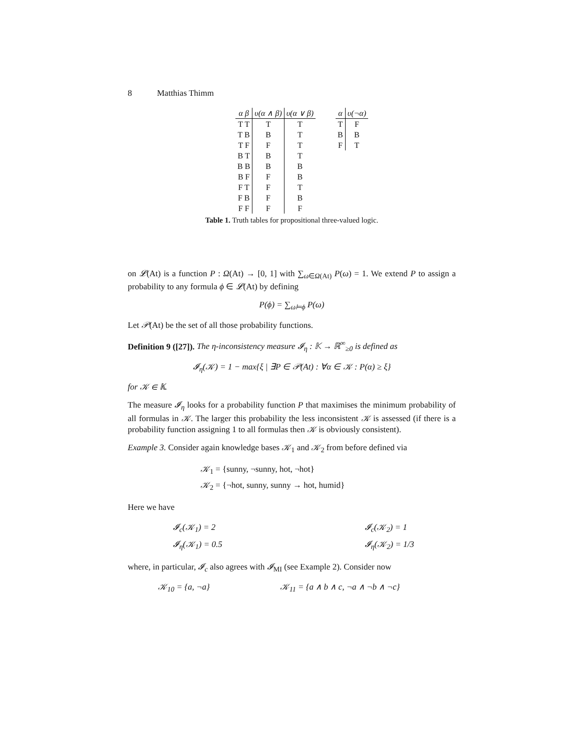8 Matthias Thimm
| α β | υ(α ∧ β) | υ(α ∨ β) |
| --- | --- | --- |
| T T | T | T |
| T B | B | T |
| T F | F | T |
| B T | B | T |
| B B | B | B |
| B F | F | B |
| F T | F | T |
| F B | F | B |
| F F | F | F |
| α | υ(¬α) |
| --- | --- |
| T | F |
| B | B |
| F | T |
Table 1. Truth tables for propositional three-valued logic.
on 𝓛(At) is a function P : Ω(At) → [0, 1] with ∑<sub>ω∈Ω(At)</sub> P(ω) = 1. We extend P to assign a probability to any formula ϕ ∈ 𝓛(At) by defining
P(ϕ) = ∑<sub>ω⊨ϕ</sub> P(ω)
Let 𝒫(At) be the set of all those probability functions.
Definition 9 ([27]). The η-inconsistency measure 𝓘<sub>η</sub> : 𝕂 → ℝ<sup>∞</sup><sub>≥0</sub> is defined as
𝓘<sub>η</sub>(𝒦) = 1 − max{ξ | ∃P ∈ 𝒫(At) : ∀α ∈ 𝒦 : P(α) ≥ ξ}
for 𝒦 ∈ 𝕂.
The measure 𝓘<sub>η</sub> looks for a probability function P that maximises the minimum probability of all formulas in 𝒦. The larger this probability the less inconsistent 𝒦 is assessed (if there is a probability function assigning 1 to all formulas then 𝒦 is obviously consistent).
Example 3. Consider again knowledge bases 𝒦<sub>1</sub> and 𝒦<sub>2</sub> from before defined via
𝒦<sub>1</sub> = {sunny, ¬sunny, hot, ¬hot}
𝒦<sub>2</sub> = {¬hot, sunny, sunny → hot, humid}
Here we have
𝓘<sub>c</sub>(𝒦<sub>1</sub>) = 2
𝓘<sub>c</sub>(𝒦<sub>2</sub>) = 1
𝓘<sub>η</sub>(𝒦<sub>1</sub>) = 0.5
𝓘<sub>η</sub>(𝒦<sub>2</sub>) = 1/3
where, in particular, 𝓘<sub>c</sub> also agrees with 𝓘<sub>MI</sub> (see Example 2). Consider now
𝒦<sub>10</sub> = {a, ¬a} 𝒦<sub>11</sub> = {a ∧ b ∧ c, ¬a ∧ ¬b ∧ ¬c}